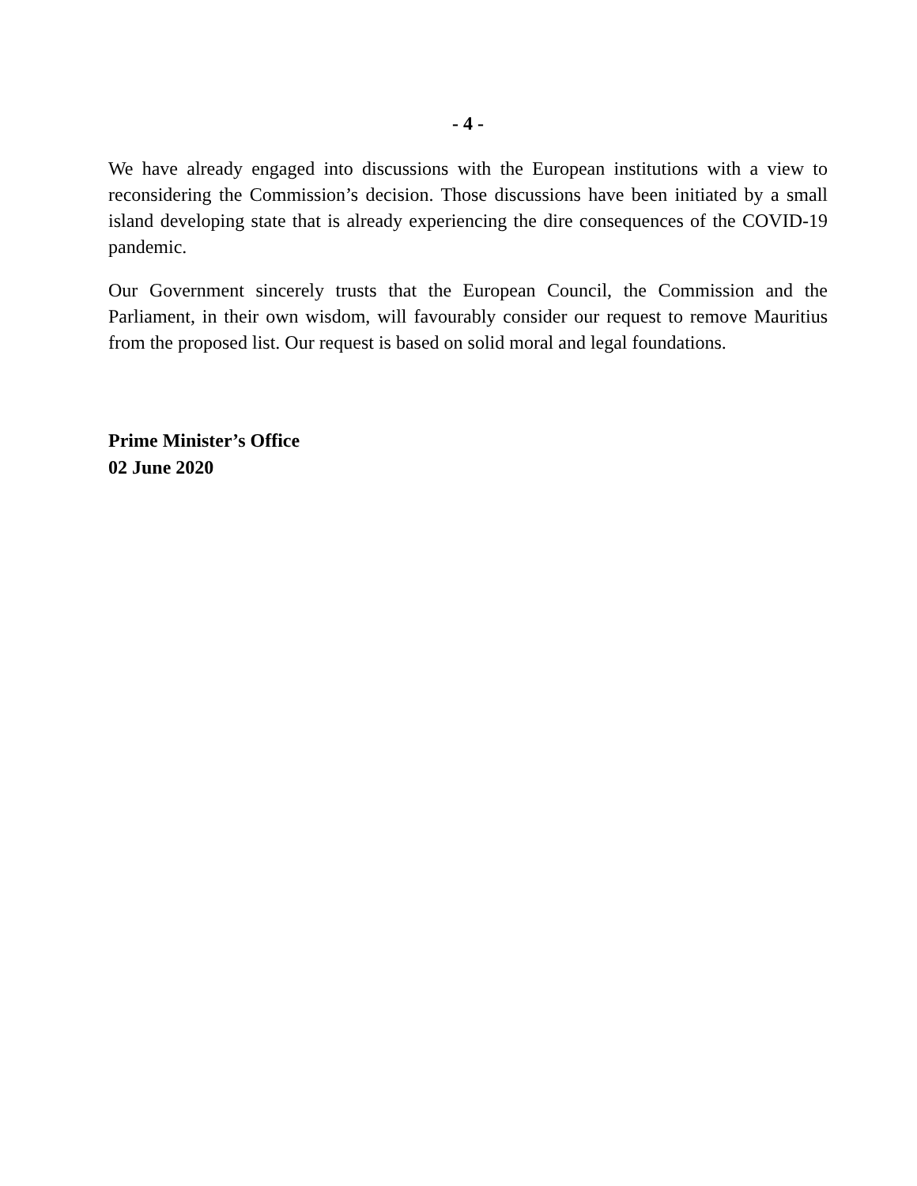- 4 -
We have already engaged into discussions with the European institutions with a view to reconsidering the Commission’s decision. Those discussions have been initiated by a small island developing state that is already experiencing the dire consequences of the COVID-19 pandemic.
Our Government sincerely trusts that the European Council, the Commission and the Parliament, in their own wisdom, will favourably consider our request to remove Mauritius from the proposed list. Our request is based on solid moral and legal foundations.
Prime Minister’s Office
02 June 2020